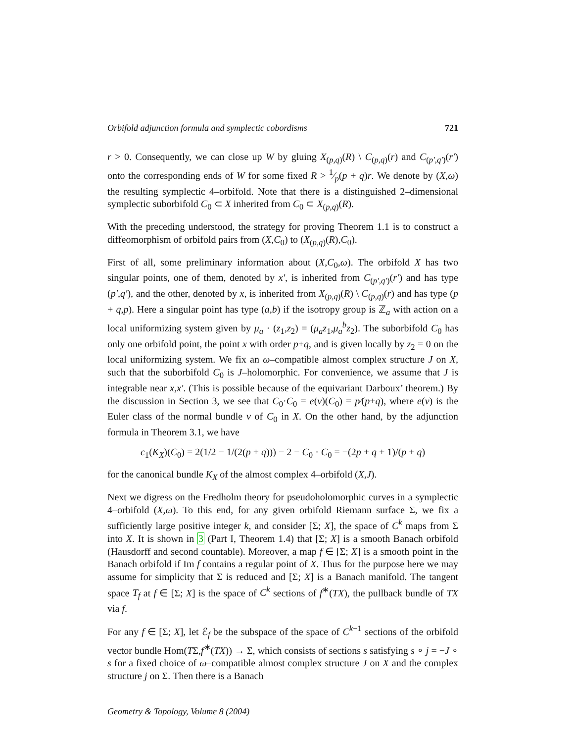Orbifold adjunction formula and symplectic cobordisms 721
r > 0. Consequently, we can close up W by gluing X<sub>(p,q)</sub>(R) \ C<sub>(p,q)</sub>(r) and C<sub>(p′,q′)</sub>(r′) onto the corresponding ends of W for some fixed R > 1⁄p(p + q)r. We denote by (X,ω) the resulting symplectic 4–orbifold. Note that there is a distinguished 2–dimensional symplectic suborbifold C<sub>0</sub> ⊂ X inherited from C<sub>0</sub> ⊂ X<sub>(p,q)</sub>(R).
With the preceding understood, the strategy for proving Theorem 1.1 is to construct a diffeomorphism of orbifold pairs from (X,C<sub>0</sub>) to (X<sub>(p,q)</sub>(R),C<sub>0</sub>).
First of all, some preliminary information about (X,C<sub>0</sub>,ω). The orbifold X has two singular points, one of them, denoted by x′, is inherited from C<sub>(p′,q′)</sub>(r′) and has type (p′,q′), and the other, denoted by x, is inherited from X<sub>(p,q)</sub>(R) \ C<sub>(p,q)</sub>(r) and has type (p + q,p). Here a singular point has type (a,b) if the isotropy group is ℤ<sub>a</sub> with action on a local uniformizing system given by μ<sub>a</sub> · (z<sub>1</sub>,z<sub>2</sub>) = (μ<sub>a</sub>z<sub>1</sub>,μ<sub>a</sub><sup>b</sup>z<sub>2</sub>). The suborbifold C<sub>0</sub> has only one orbifold point, the point x with order p+q, and is given locally by z<sub>2</sub> = 0 on the local uniformizing system. We fix an ω–compatible almost complex structure J on X, such that the suborbifold C<sub>0</sub> is J–holomorphic. For convenience, we assume that J is integrable near x,x′. (This is possible because of the equivariant Darboux’ theorem.) By the discussion in Section 3, we see that C<sub>0</sub>·C<sub>0</sub> = e(ν)(C<sub>0</sub>) = p⁄(p+q), where e(ν) is the Euler class of the normal bundle ν of C<sub>0</sub> in X. On the other hand, by the adjunction formula in Theorem 3.1, we have
c<sub>1</sub>(K<sub>X</sub>)(C<sub>0</sub>) = 2(1/2 − 1/(2(p + q))) − 2 − C<sub>0</sub> · C<sub>0</sub> = −(2p + q + 1)/(p + q)
for the canonical bundle K<sub>X</sub> of the almost complex 4–orbifold (X,J).
Next we digress on the Fredholm theory for pseudoholomorphic curves in a symplectic 4–orbifold (X,ω). To this end, for any given orbifold Riemann surface Σ, we fix a sufficiently large positive integer k, and consider [Σ; X], the space of C<sup>k</sup> maps from Σ into X. It is shown in 3 (Part I, Theorem 1.4) that [Σ; X] is a smooth Banach orbifold (Hausdorff and second countable). Moreover, a map f ∈ [Σ; X] is a smooth point in the Banach orbifold if Im f contains a regular point of X. Thus for the purpose here we may assume for simplicity that Σ is reduced and [Σ; X] is a Banach manifold. The tangent space T<sub>f</sub> at f ∈ [Σ; X] is the space of C<sup>k</sup> sections of f<sup>∗</sup>(TX), the pullback bundle of TX via f.
For any f ∈ [Σ; X], let ℰ<sub>f</sub> be the subspace of the space of C<sup>k−1</sup> sections of the orbifold vector bundle Hom(TΣ,f<sup>∗</sup>(TX)) → Σ, which consists of sections s satisfying s ∘ j = −J ∘ s for a fixed choice of ω–compatible almost complex structure J on X and the complex structure j on Σ. Then there is a Banach
Geometry & Topology, Volume 8 (2004)